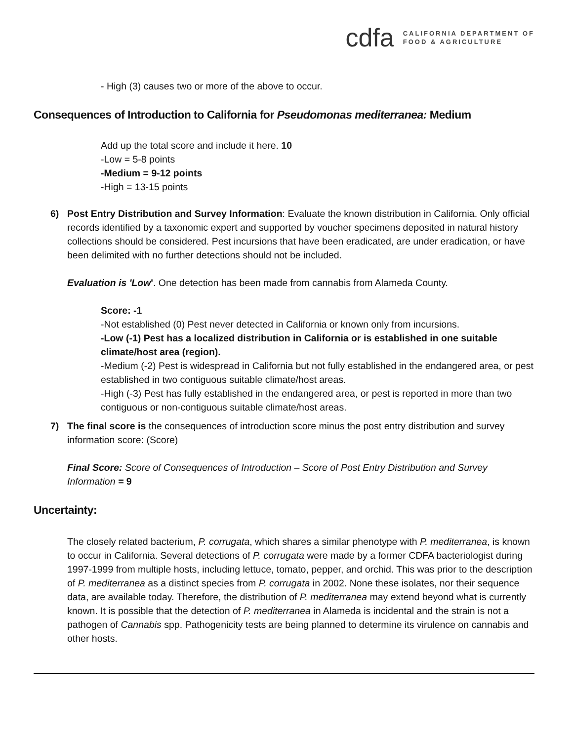cdfa
CALIFORNIA DEPARTMENT OF
FOOD & AGRICULTURE
- High (3) causes two or more of the above to occur.
Consequences of Introduction to California for Pseudomonas mediterranea: Medium
Add up the total score and include it here. 10
-Low = 5-8 points
-Medium = 9-12 points
-High = 13-15 points
6) Post Entry Distribution and Survey Information: Evaluate the known distribution in California. Only official records identified by a taxonomic expert and supported by voucher specimens deposited in natural history collections should be considered. Pest incursions that have been eradicated, are under eradication, or have been delimited with no further detections should not be included.
Evaluation is 'Low'. One detection has been made from cannabis from Alameda County.
Score: -1
-Not established (0) Pest never detected in California or known only from incursions.
-Low (-1) Pest has a localized distribution in California or is established in one suitable climate/host area (region).
-Medium (-2) Pest is widespread in California but not fully established in the endangered area, or pest established in two contiguous suitable climate/host areas.
-High (-3) Pest has fully established in the endangered area, or pest is reported in more than two contiguous or non-contiguous suitable climate/host areas.
7) The final score is the consequences of introduction score minus the post entry distribution and survey information score: (Score)
Final Score: Score of Consequences of Introduction – Score of Post Entry Distribution and Survey Information = 9
Uncertainty:
The closely related bacterium, P. corrugata, which shares a similar phenotype with P. mediterranea, is known to occur in California. Several detections of P. corrugata were made by a former CDFA bacteriologist during 1997-1999 from multiple hosts, including lettuce, tomato, pepper, and orchid. This was prior to the description of P. mediterranea as a distinct species from P. corrugata in 2002. None these isolates, nor their sequence data, are available today. Therefore, the distribution of P. mediterranea may extend beyond what is currently known. It is possible that the detection of P. mediterranea in Alameda is incidental and the strain is not a pathogen of Cannabis spp. Pathogenicity tests are being planned to determine its virulence on cannabis and other hosts.